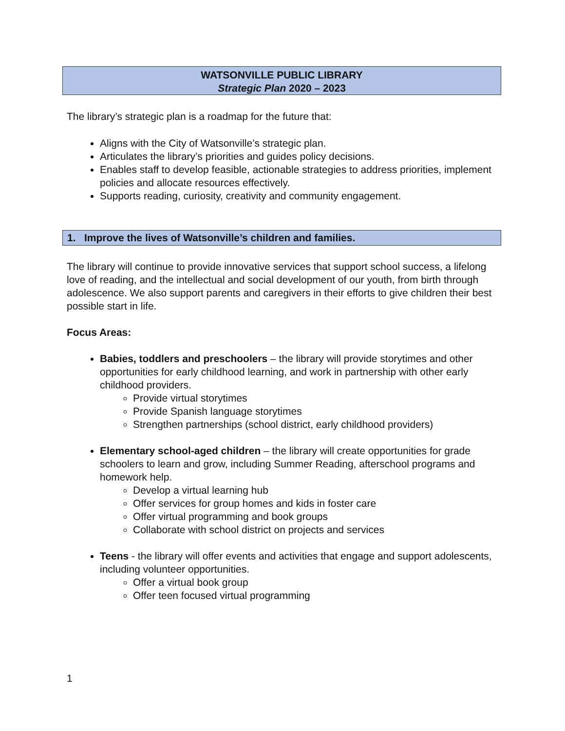WATSONVILLE PUBLIC LIBRARY
Strategic Plan 2020 – 2023
The library’s strategic plan is a roadmap for the future that:
Aligns with the City of Watsonville’s strategic plan.
Articulates the library’s priorities and guides policy decisions.
Enables staff to develop feasible, actionable strategies to address priorities, implement policies and allocate resources effectively.
Supports reading, curiosity, creativity and community engagement.
1. Improve the lives of Watsonville’s children and families.
The library will continue to provide innovative services that support school success, a lifelong love of reading, and the intellectual and social development of our youth, from birth through adolescence. We also support parents and caregivers in their efforts to give children their best possible start in life.
Focus Areas:
Babies, toddlers and preschoolers – the library will provide storytimes and other opportunities for early childhood learning, and work in partnership with other early childhood providers.
Provide virtual storytimes
Provide Spanish language storytimes
Strengthen partnerships (school district, early childhood providers)
Elementary school-aged children – the library will create opportunities for grade schoolers to learn and grow, including Summer Reading, afterschool programs and homework help.
Develop a virtual learning hub
Offer services for group homes and kids in foster care
Offer virtual programming and book groups
Collaborate with school district on projects and services
Teens - the library will offer events and activities that engage and support adolescents, including volunteer opportunities.
Offer a virtual book group
Offer teen focused virtual programming
1